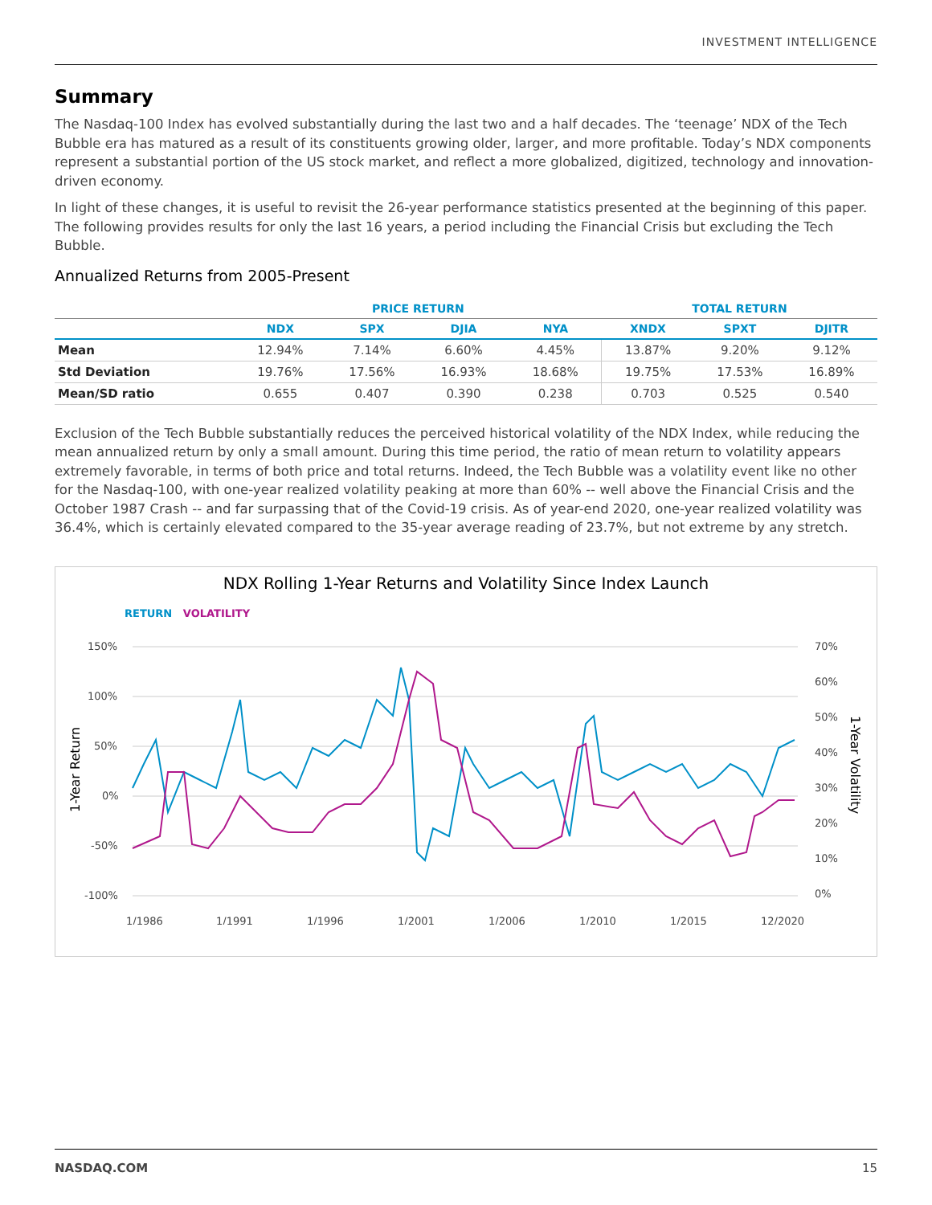INVESTMENT INTELLIGENCE
Summary
The Nasdaq-100 Index has evolved substantially during the last two and a half decades. The ‘teenage’ NDX of the Tech Bubble era has matured as a result of its constituents growing older, larger, and more profitable. Today’s NDX components represent a substantial portion of the US stock market, and reflect a more globalized, digitized, technology and innovation-driven economy.
In light of these changes, it is useful to revisit the 26-year performance statistics presented at the beginning of this paper. The following provides results for only the last 16 years, a period including the Financial Crisis but excluding the Tech Bubble.
Annualized Returns from 2005-Present
| | PRICE RETURN | | | | TOTAL RETURN | | |
| --- | --- | --- | --- | --- | --- | --- | --- |
| | NDX | SPX | DJIA | NYA | XNDX | SPXT | DJITR |
| Mean | 12.94% | 7.14% | 6.60% | 4.45% | 13.87% | 9.20% | 9.12% |
| Std Deviation | 19.76% | 17.56% | 16.93% | 18.68% | 19.75% | 17.53% | 16.89% |
| Mean/SD ratio | 0.655 | 0.407 | 0.390 | 0.238 | 0.703 | 0.525 | 0.540 |
Exclusion of the Tech Bubble substantially reduces the perceived historical volatility of the NDX Index, while reducing the mean annualized return by only a small amount. During this time period, the ratio of mean return to volatility appears extremely favorable, in terms of both price and total returns. Indeed, the Tech Bubble was a volatility event like no other for the Nasdaq-100, with one-year realized volatility peaking at more than 60% -- well above the Financial Crisis and the October 1987 Crash -- and far surpassing that of the Covid-19 crisis. As of year-end 2020, one-year realized volatility was 36.4%, which is certainly elevated compared to the 35-year average reading of 23.7%, but not extreme by any stretch.
NDX Rolling 1-Year Returns and Volatility Since Index Launch
RETURN VOLATILITY
150%
100%
50%
0%
-50%
-100%
70%
60%
50%
40%
30%
20%
10%
0%
1/1986
1/1991
1/1996
1/2001
1/2006
1/2010
1/2015
12/2020
1-Year Return
1-Year Volatility
NASDAQ.COM 15